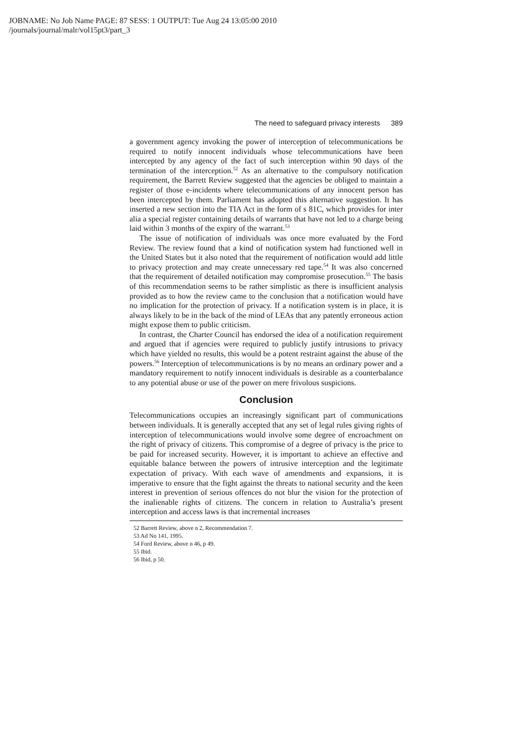JOBNAME: No Job Name PAGE: 87 SESS: 1 OUTPUT: Tue Aug 24 13:05:00 2010
/journals/journal/malr/vol15pt3/part_3
The need to safeguard privacy interests 389
a government agency invoking the power of interception of telecommunications be required to notify innocent individuals whose telecommunications have been intercepted by any agency of the fact of such interception within 90 days of the termination of the interception.<sup>52</sup> As an alternative to the compulsory notification requirement, the Barrett Review suggested that the agencies be obliged to maintain a register of those e-incidents where telecommunications of any innocent person has been intercepted by them. Parliament has adopted this alternative suggestion. It has inserted a new section into the TIA Act in the form of s 81C, which provides for inter alia a special register containing details of warrants that have not led to a charge being laid within 3 months of the expiry of the warrant.<sup>53</sup>
The issue of notification of individuals was once more evaluated by the Ford Review. The review found that a kind of notification system had functioned well in the United States but it also noted that the requirement of notification would add little to privacy protection and may create unnecessary red tape.<sup>54</sup> It was also concerned that the requirement of detailed notification may compromise prosecution.<sup>55</sup> The basis of this recommendation seems to be rather simplistic as there is insufficient analysis provided as to how the review came to the conclusion that a notification would have no implication for the protection of privacy. If a notification system is in place, it is always likely to be in the back of the mind of LEAs that any patently erroneous action might expose them to public criticism.
In contrast, the Charter Council has endorsed the idea of a notification requirement and argued that if agencies were required to publicly justify intrusions to privacy which have yielded no results, this would be a potent restraint against the abuse of the powers.<sup>56</sup> Interception of telecommunications is by no means an ordinary power and a mandatory requirement to notify innocent individuals is desirable as a counterbalance to any potential abuse or use of the power on mere frivolous suspicions.
Conclusion
Telecommunications occupies an increasingly significant part of communications between individuals. It is generally accepted that any set of legal rules giving rights of interception of telecommunications would involve some degree of encroachment on the right of privacy of citizens. This compromise of a degree of privacy is the price to be paid for increased security. However, it is important to achieve an effective and equitable balance between the powers of intrusive interception and the legitimate expectation of privacy. With each wave of amendments and expansions, it is imperative to ensure that the fight against the threats to national security and the keen interest in prevention of serious offences do not blur the vision for the protection of the inalienable rights of citizens. The concern in relation to Australia’s present interception and access laws is that incremental increases
52 Barrett Review, above n 2, Recommendation 7.
53 Ad No 141, 1995.
54 Ford Review, above n 46, p 49.
55 Ibid.
56 Ibid, p 50.